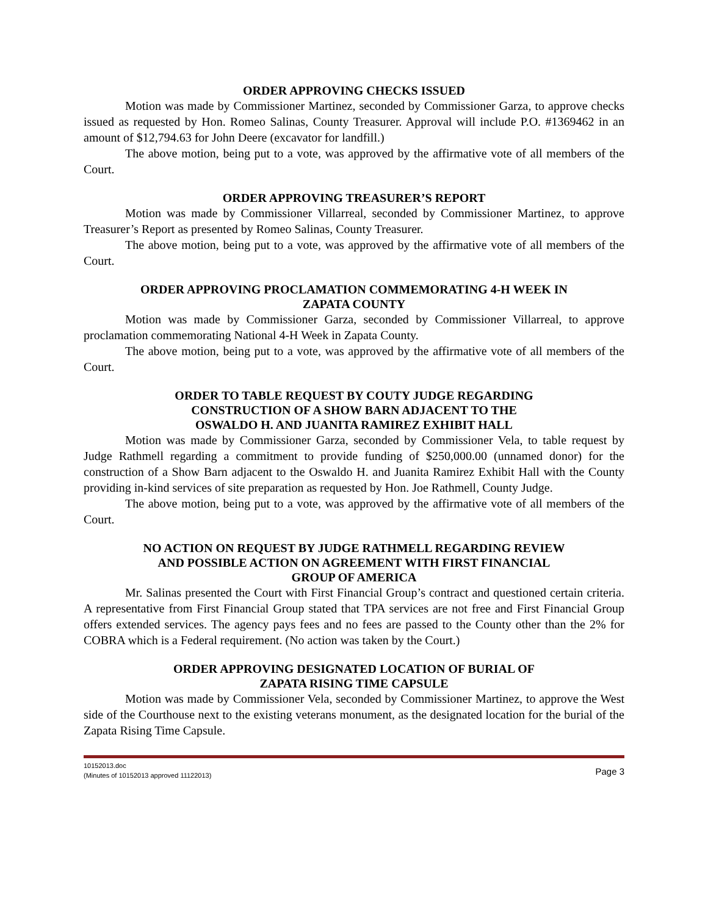ORDER APPROVING CHECKS ISSUED
Motion was made by Commissioner Martinez, seconded by Commissioner Garza, to approve checks issued as requested by Hon. Romeo Salinas, County Treasurer. Approval will include P.O. #1369462 in an amount of $12,794.63 for John Deere (excavator for landfill.)
The above motion, being put to a vote, was approved by the affirmative vote of all members of the Court.
ORDER APPROVING TREASURER’S REPORT
Motion was made by Commissioner Villarreal, seconded by Commissioner Martinez, to approve Treasurer’s Report as presented by Romeo Salinas, County Treasurer.
The above motion, being put to a vote, was approved by the affirmative vote of all members of the Court.
ORDER APPROVING PROCLAMATION COMMEMORATING 4-H WEEK IN
ZAPATA COUNTY
Motion was made by Commissioner Garza, seconded by Commissioner Villarreal, to approve proclamation commemorating National 4-H Week in Zapata County.
The above motion, being put to a vote, was approved by the affirmative vote of all members of the Court.
ORDER TO TABLE REQUEST BY COUTY JUDGE REGARDING
CONSTRUCTION OF A SHOW BARN ADJACENT TO THE
OSWALDO H. AND JUANITA RAMIREZ EXHIBIT HALL
Motion was made by Commissioner Garza, seconded by Commissioner Vela, to table request by Judge Rathmell regarding a commitment to provide funding of $250,000.00 (unnamed donor) for the construction of a Show Barn adjacent to the Oswaldo H. and Juanita Ramirez Exhibit Hall with the County providing in-kind services of site preparation as requested by Hon. Joe Rathmell, County Judge.
The above motion, being put to a vote, was approved by the affirmative vote of all members of the Court.
NO ACTION ON REQUEST BY JUDGE RATHMELL REGARDING REVIEW
AND POSSIBLE ACTION ON AGREEMENT WITH FIRST FINANCIAL
GROUP OF AMERICA
Mr. Salinas presented the Court with First Financial Group’s contract and questioned certain criteria. A representative from First Financial Group stated that TPA services are not free and First Financial Group offers extended services. The agency pays fees and no fees are passed to the County other than the 2% for COBRA which is a Federal requirement. (No action was taken by the Court.)
ORDER APPROVING DESIGNATED LOCATION OF BURIAL OF
ZAPATA RISING TIME CAPSULE
Motion was made by Commissioner Vela, seconded by Commissioner Martinez, to approve the West side of the Courthouse next to the existing veterans monument, as the designated location for the burial of the Zapata Rising Time Capsule.
10152013.doc
(Minutes of 10152013 approved 11122013)
Page 3